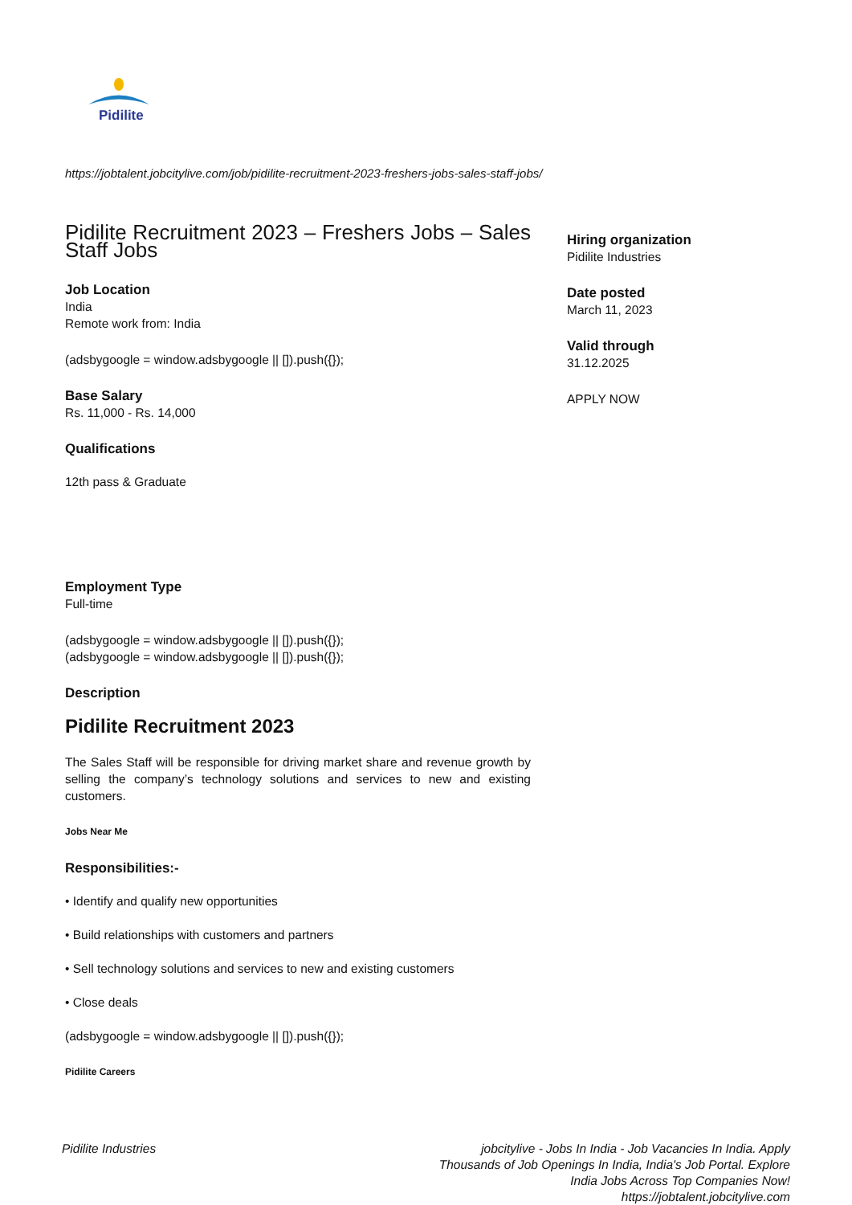Pidilite
https://jobtalent.jobcitylive.com/job/pidilite-recruitment-2023-freshers-jobs-sales-staff-jobs/
Pidilite Recruitment 2023 – Freshers Jobs – Sales Staff Jobs
Job Location
India
Remote work from: India
(adsbygoogle = window.adsbygoogle || []).push({});
Base Salary
Rs. 11,000 - Rs. 14,000
Qualifications
12th pass & Graduate
Employment Type
Full-time
(adsbygoogle = window.adsbygoogle || []).push({});
(adsbygoogle = window.adsbygoogle || []).push({});
Description
Pidilite Recruitment 2023
The Sales Staff will be responsible for driving market share and revenue growth by selling the company’s technology solutions and services to new and existing customers.
Jobs Near Me
Responsibilities:-
• Identify and qualify new opportunities
• Build relationships with customers and partners
• Sell technology solutions and services to new and existing customers
• Close deals
(adsbygoogle = window.adsbygoogle || []).push({});
Pidilite Careers
Hiring organization
Pidilite Industries
Date posted
March 11, 2023
Valid through
31.12.2025
APPLY NOW
Pidilite Industries jobcitylive - Jobs In India - Job Vacancies In India. Apply Thousands of Job Openings In India, India's Job Portal. Explore India Jobs Across Top Companies Now!
https://jobtalent.jobcitylive.com